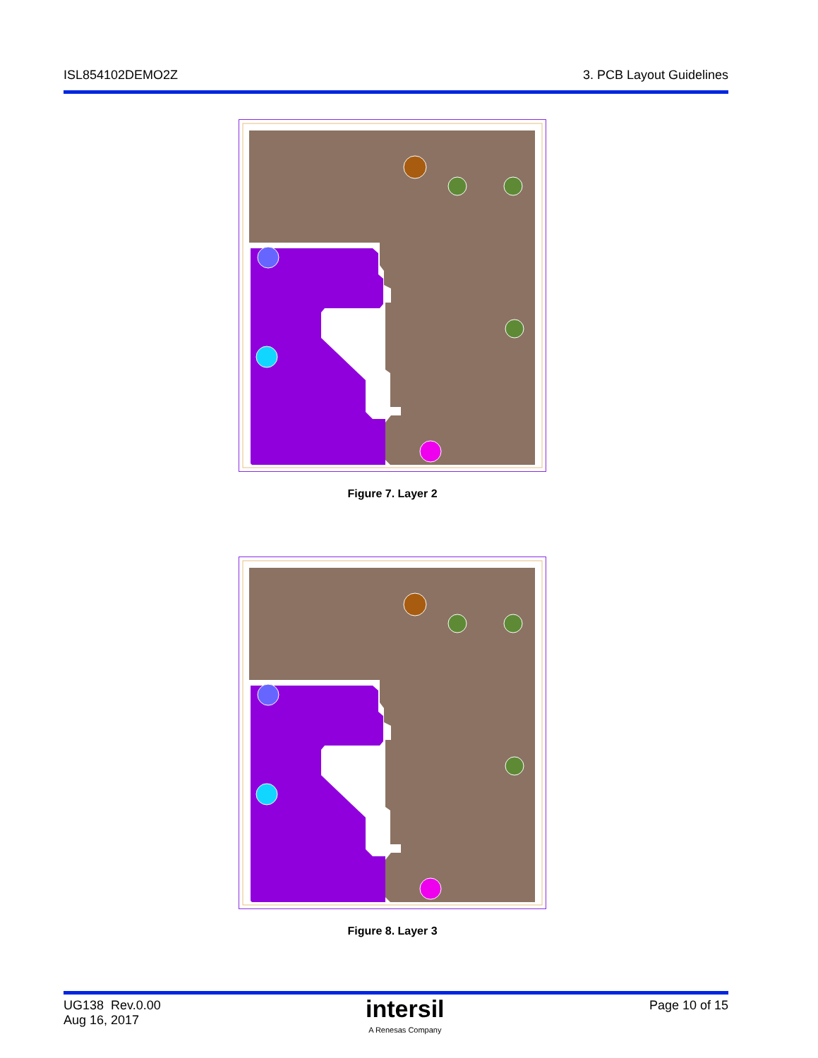ISL854102DEMO2Z 3. PCB Layout Guidelines
Figure 7. Layer 2
Figure 8. Layer 3
UG138 Rev.0.00
Aug 16, 2017
intersil
A Renesas Company
Page 10 of 15